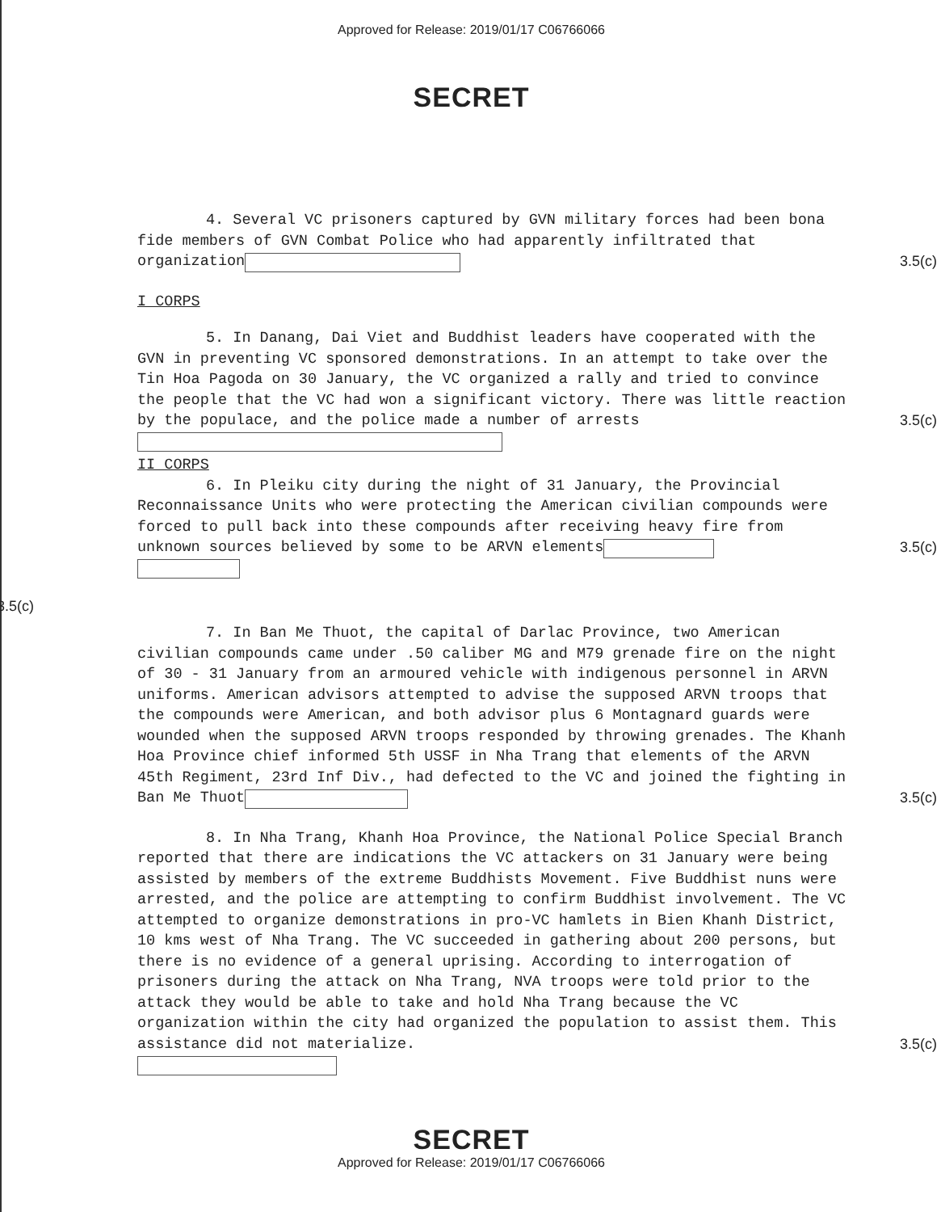Approved for Release: 2019/01/17 C06766066
SECRET
4. Several VC prisoners captured by GVN military forces had been bona fide members of GVN Combat Police who had apparently infiltrated that organization 3.5(c)
I CORPS
5. In Danang, Dai Viet and Buddhist leaders have cooperated with the GVN in preventing VC sponsored demonstrations. In an attempt to take over the Tin Hoa Pagoda on 30 January, the VC organized a rally and tried to convince the people that the VC had won a significant victory. There was little reaction by the populace, and the police made a number of arrests 3.5(c)
II CORPS
6. In Pleiku city during the night of 31 January, the Provincial Reconnaissance Units who were protecting the American civilian compounds were forced to pull back into these compounds after receiving heavy fire from unknown sources believed by some to be ARVN elements 3.5(c)
3.5(c)
7. In Ban Me Thuot, the capital of Darlac Province, two American civilian compounds came under .50 caliber MG and M79 grenade fire on the night of 30 - 31 January from an armoured vehicle with indigenous personnel in ARVN uniforms. American advisors attempted to advise the supposed ARVN troops that the compounds were American, and both advisor plus 6 Montagnard guards were wounded when the supposed ARVN troops responded by throwing grenades. The Khanh Hoa Province chief informed 5th USSF in Nha Trang that elements of the ARVN 45th Regiment, 23rd Inf Div., had defected to the VC and joined the fighting in Ban Me Thuot 3.5(c)
8. In Nha Trang, Khanh Hoa Province, the National Police Special Branch reported that there are indications the VC attackers on 31 January were being assisted by members of the extreme Buddhists Movement. Five Buddhist nuns were arrested, and the police are attempting to confirm Buddhist involvement. The VC attempted to organize demonstrations in pro-VC hamlets in Bien Khanh District, 10 kms west of Nha Trang. The VC succeeded in gathering about 200 persons, but there is no evidence of a general uprising. According to interrogation of prisoners during the attack on Nha Trang, NVA troops were told prior to the attack they would be able to take and hold Nha Trang because the VC organization within the city had organized the population to assist them. This assistance did not materialize. 3.5(c)
SECRET
Approved for Release: 2019/01/17 C06766066